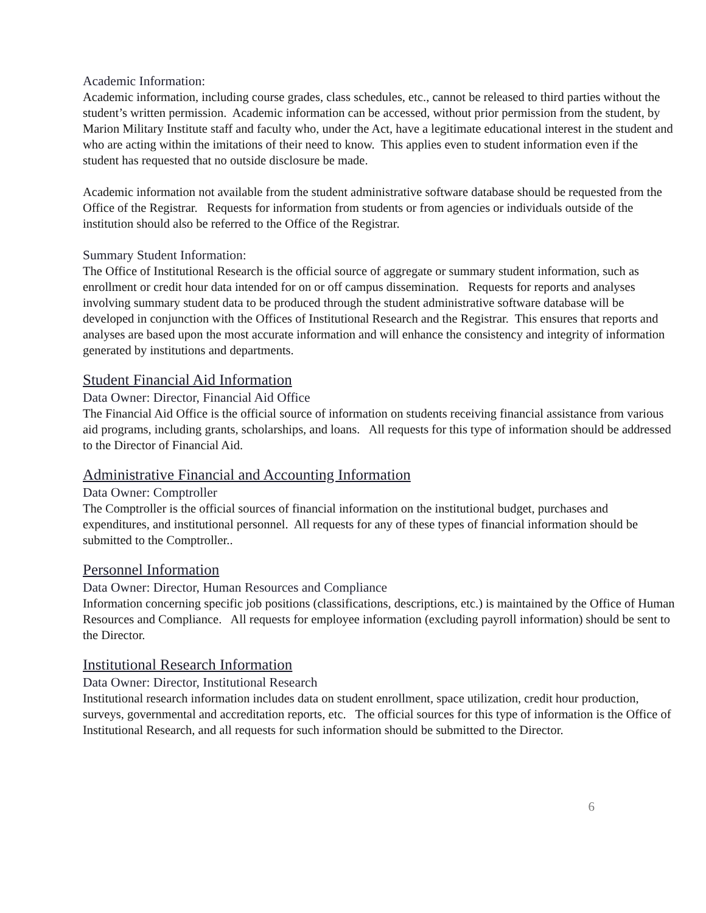Academic Information:
Academic information, including course grades, class schedules, etc., cannot be released to third parties without the student’s written permission. Academic information can be accessed, without prior permission from the student, by Marion Military Institute staff and faculty who, under the Act, have a legitimate educational interest in the student and who are acting within the imitations of their need to know. This applies even to student information even if the student has requested that no outside disclosure be made.
Academic information not available from the student administrative software database should be requested from the Office of the Registrar. Requests for information from students or from agencies or individuals outside of the institution should also be referred to the Office of the Registrar.
Summary Student Information:
The Office of Institutional Research is the official source of aggregate or summary student information, such as enrollment or credit hour data intended for on or off campus dissemination. Requests for reports and analyses involving summary student data to be produced through the student administrative software database will be developed in conjunction with the Offices of Institutional Research and the Registrar. This ensures that reports and analyses are based upon the most accurate information and will enhance the consistency and integrity of information generated by institutions and departments.
Student Financial Aid Information
Data Owner: Director, Financial Aid Office
The Financial Aid Office is the official source of information on students receiving financial assistance from various aid programs, including grants, scholarships, and loans. All requests for this type of information should be addressed to the Director of Financial Aid.
Administrative Financial and Accounting Information
Data Owner: Comptroller
The Comptroller is the official sources of financial information on the institutional budget, purchases and expenditures, and institutional personnel. All requests for any of these types of financial information should be submitted to the Comptroller..
Personnel Information
Data Owner: Director, Human Resources and Compliance
Information concerning specific job positions (classifications, descriptions, etc.) is maintained by the Office of Human Resources and Compliance. All requests for employee information (excluding payroll information) should be sent to the Director.
Institutional Research Information
Data Owner: Director, Institutional Research
Institutional research information includes data on student enrollment, space utilization, credit hour production, surveys, governmental and accreditation reports, etc. The official sources for this type of information is the Office of Institutional Research, and all requests for such information should be submitted to the Director.
6